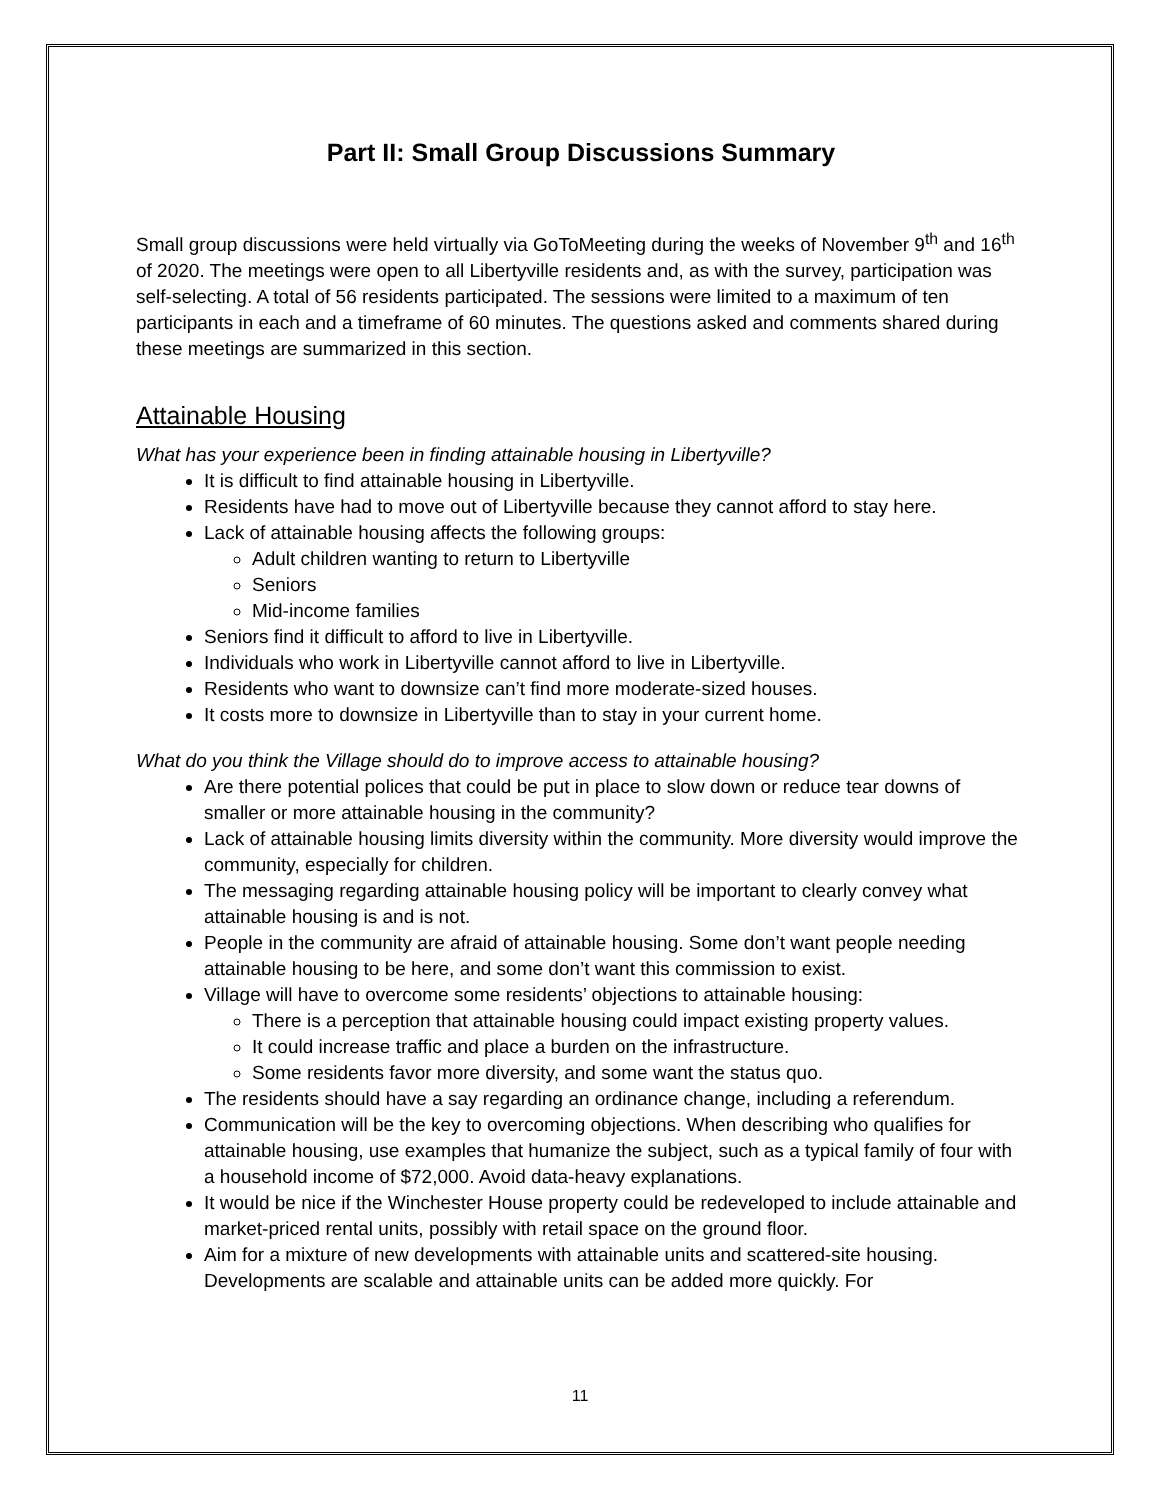Part II: Small Group Discussions Summary
Small group discussions were held virtually via GoToMeeting during the weeks of November 9<sup>th</sup> and 16<sup>th</sup> of 2020. The meetings were open to all Libertyville residents and, as with the survey, participation was self-selecting. A total of 56 residents participated. The sessions were limited to a maximum of ten participants in each and a timeframe of 60 minutes. The questions asked and comments shared during these meetings are summarized in this section.
Attainable Housing
What has your experience been in finding attainable housing in Libertyville?
It is difficult to find attainable housing in Libertyville.
Residents have had to move out of Libertyville because they cannot afford to stay here.
Lack of attainable housing affects the following groups:
Adult children wanting to return to Libertyville
Seniors
Mid-income families
Seniors find it difficult to afford to live in Libertyville.
Individuals who work in Libertyville cannot afford to live in Libertyville.
Residents who want to downsize can’t find more moderate-sized houses.
It costs more to downsize in Libertyville than to stay in your current home.
What do you think the Village should do to improve access to attainable housing?
Are there potential polices that could be put in place to slow down or reduce tear downs of smaller or more attainable housing in the community?
Lack of attainable housing limits diversity within the community. More diversity would improve the community, especially for children.
The messaging regarding attainable housing policy will be important to clearly convey what attainable housing is and is not.
People in the community are afraid of attainable housing. Some don’t want people needing attainable housing to be here, and some don’t want this commission to exist.
Village will have to overcome some residents’ objections to attainable housing:
There is a perception that attainable housing could impact existing property values.
It could increase traffic and place a burden on the infrastructure.
Some residents favor more diversity, and some want the status quo.
The residents should have a say regarding an ordinance change, including a referendum.
Communication will be the key to overcoming objections. When describing who qualifies for attainable housing, use examples that humanize the subject, such as a typical family of four with a household income of $72,000. Avoid data-heavy explanations.
It would be nice if the Winchester House property could be redeveloped to include attainable and market-priced rental units, possibly with retail space on the ground floor.
Aim for a mixture of new developments with attainable units and scattered-site housing. Developments are scalable and attainable units can be added more quickly. For
11